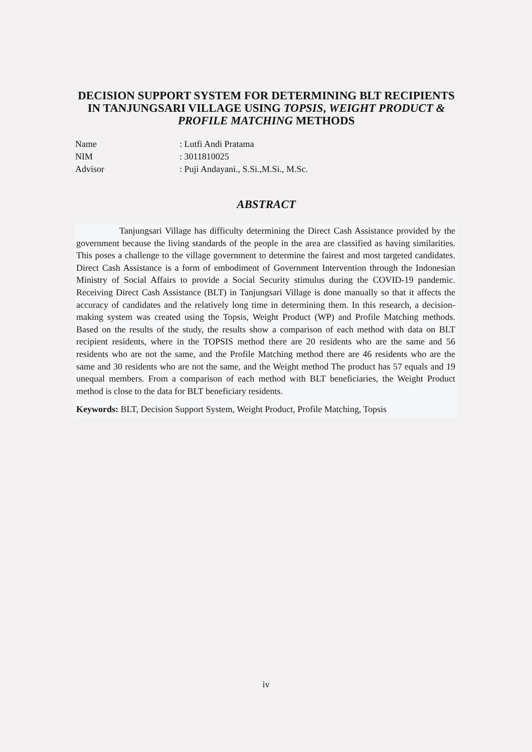DECISION SUPPORT SYSTEM FOR DETERMINING BLT RECIPIENTS IN TANJUNGSARI VILLAGE USING TOPSIS, WEIGHT PRODUCT & PROFILE MATCHING METHODS
Name : Lutfi Andi Pratama
NIM : 3011810025
Advisor : Puji Andayani., S.Si.,M.Si., M.Sc.
ABSTRACT
Tanjungsari Village has difficulty determining the Direct Cash Assistance provided by the government because the living standards of the people in the area are classified as having similarities. This poses a challenge to the village government to determine the fairest and most targeted candidates. Direct Cash Assistance is a form of embodiment of Government Intervention through the Indonesian Ministry of Social Affairs to provide a Social Security stimulus during the COVID-19 pandemic. Receiving Direct Cash Assistance (BLT) in Tanjungsari Village is done manually so that it affects the accuracy of candidates and the relatively long time in determining them. In this research, a decision-making system was created using the Topsis, Weight Product (WP) and Profile Matching methods. Based on the results of the study, the results show a comparison of each method with data on BLT recipient residents, where in the TOPSIS method there are 20 residents who are the same and 56 residents who are not the same, and the Profile Matching method there are 46 residents who are the same and 30 residents who are not the same, and the Weight method The product has 57 equals and 19 unequal members. From a comparison of each method with BLT beneficiaries, the Weight Product method is close to the data for BLT beneficiary residents.
Keywords: BLT, Decision Support System, Weight Product, Profile Matching, Topsis
iv